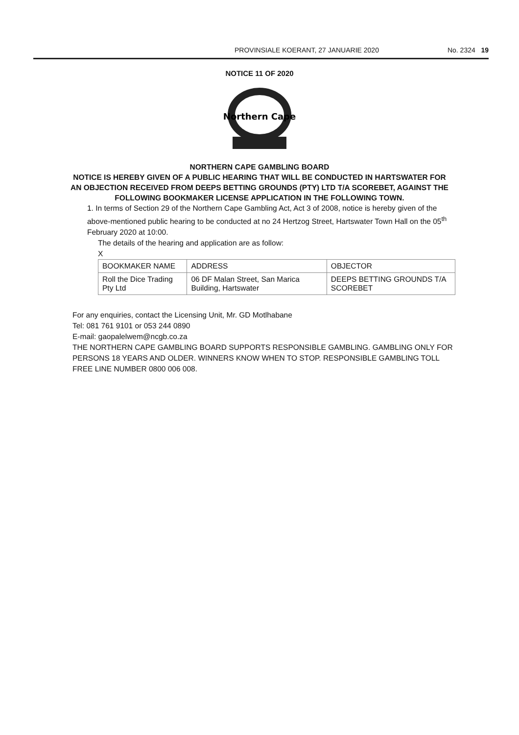PROVINSIALE KOERANT, 27 JANUARIE 2020 No. 2324 19
NOTICE 11 OF 2020
Northern Cape
NORTHERN CAPE GAMBLING BOARD
NOTICE IS HEREBY GIVEN OF A PUBLIC HEARING THAT WILL BE CONDUCTED IN HARTSWATER FOR AN OBJECTION RECEIVED FROM DEEPS BETTING GROUNDS (PTY) LTD T/A SCOREBET, AGAINST THE FOLLOWING BOOKMAKER LICENSE APPLICATION IN THE FOLLOWING TOWN.
1. In terms of Section 29 of the Northern Cape Gambling Act, Act 3 of 2008, notice is hereby given of the above-mentioned public hearing to be conducted at no 24 Hertzog Street, Hartswater Town Hall on the 05<sup>th</sup> February 2020 at 10:00.
The details of the hearing and application are as follow:
X
| BOOKMAKER NAME | ADDRESS | OBJECTOR |
| --- | --- | --- |
| Roll the Dice Trading Pty Ltd | 06 DF Malan Street, San Marica Building, Hartswater | DEEPS BETTING GROUNDS T/A SCOREBET |
For any enquiries, contact the Licensing Unit, Mr. GD Motlhabane
Tel: 081 761 9101 or 053 244 0890
E-mail: gaopalelwem@ncgb.co.za
THE NORTHERN CAPE GAMBLING BOARD SUPPORTS RESPONSIBLE GAMBLING. GAMBLING ONLY FOR PERSONS 18 YEARS AND OLDER. WINNERS KNOW WHEN TO STOP. RESPONSIBLE GAMBLING TOLL FREE LINE NUMBER 0800 006 008.